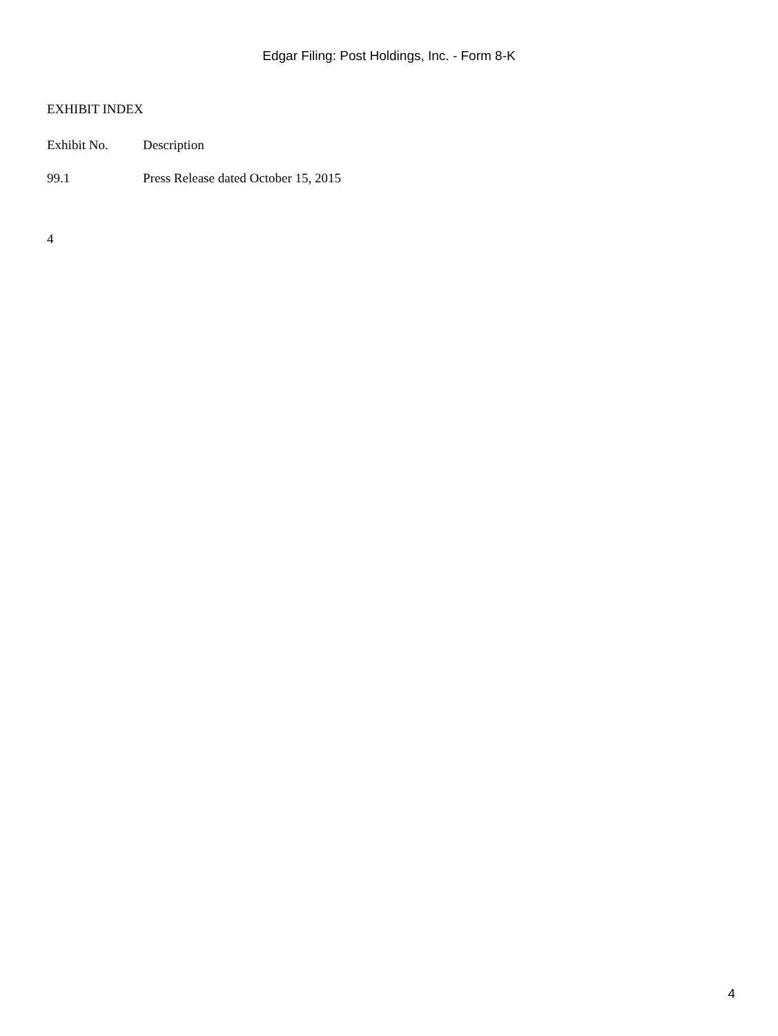Edgar Filing: Post Holdings, Inc. - Form 8-K
EXHIBIT INDEX
| Exhibit No. | Description |
| --- | --- |
| 99.1 | Press Release dated October 15, 2015 |
4
4